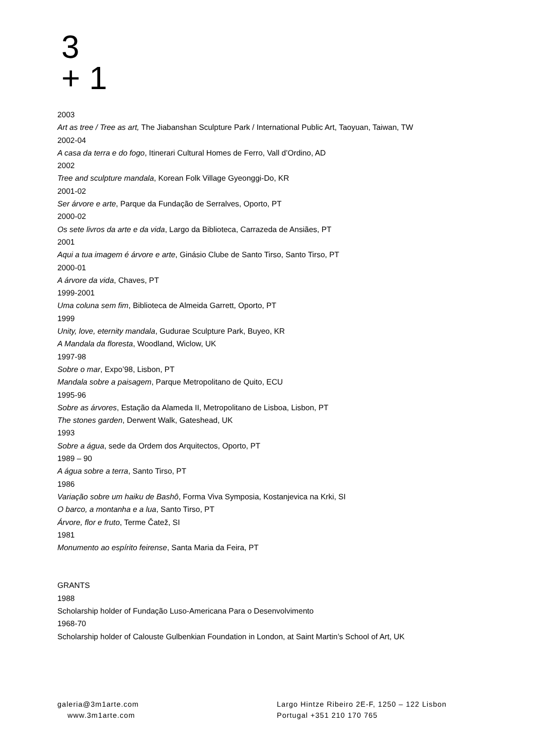3
+ 1
2003
Art as tree / Tree as art, The Jiabanshan Sculpture Park / International Public Art, Taoyuan, Taiwan, TW
2002-04
A casa da terra e do fogo, Itinerari Cultural Homes de Ferro, Vall d’Ordino, AD
2002
Tree and sculpture mandala, Korean Folk Village Gyeonggi-Do, KR
2001-02
Ser árvore e arte, Parque da Fundação de Serralves, Oporto, PT
2000-02
Os sete livros da arte e da vida, Largo da Biblioteca, Carrazeda de Ansiães, PT
2001
Aqui a tua imagem é árvore e arte, Ginásio Clube de Santo Tirso, Santo Tirso, PT
2000-01
A árvore da vida, Chaves, PT
1999-2001
Uma coluna sem fim, Biblioteca de Almeida Garrett, Oporto, PT
1999
Unity, love, eternity mandala, Gudurae Sculpture Park, Buyeo, KR
A Mandala da floresta, Woodland, Wiclow, UK
1997-98
Sobre o mar, Expo’98, Lisbon, PT
Mandala sobre a paisagem, Parque Metropolitano de Quito, ECU
1995-96
Sobre as árvores, Estação da Alameda II, Metropolitano de Lisboa, Lisbon, PT
The stones garden, Derwent Walk, Gateshead, UK
1993
Sobre a água, sede da Ordem dos Arquitectos, Oporto, PT
1989 – 90
A água sobre a terra, Santo Tirso, PT
1986
Variação sobre um haiku de Bashô, Forma Viva Symposia, Kostanjevica na Krki, SI
O barco, a montanha e a lua, Santo Tirso, PT
Árvore, flor e fruto, Terme Čatež, SI
1981
Monumento ao espírito feirense, Santa Maria da Feira, PT
GRANTS
1988
Scholarship holder of Fundação Luso-Americana Para o Desenvolvimento
1968-70
Scholarship holder of Calouste Gulbenkian Foundation in London, at Saint Martin’s School of Art, UK
galeria@3m1arte.com
www.3m1arte.com
Largo Hintze Ribeiro 2E-F, 1250 – 122 Lisbon
Portugal +351 210 170 765